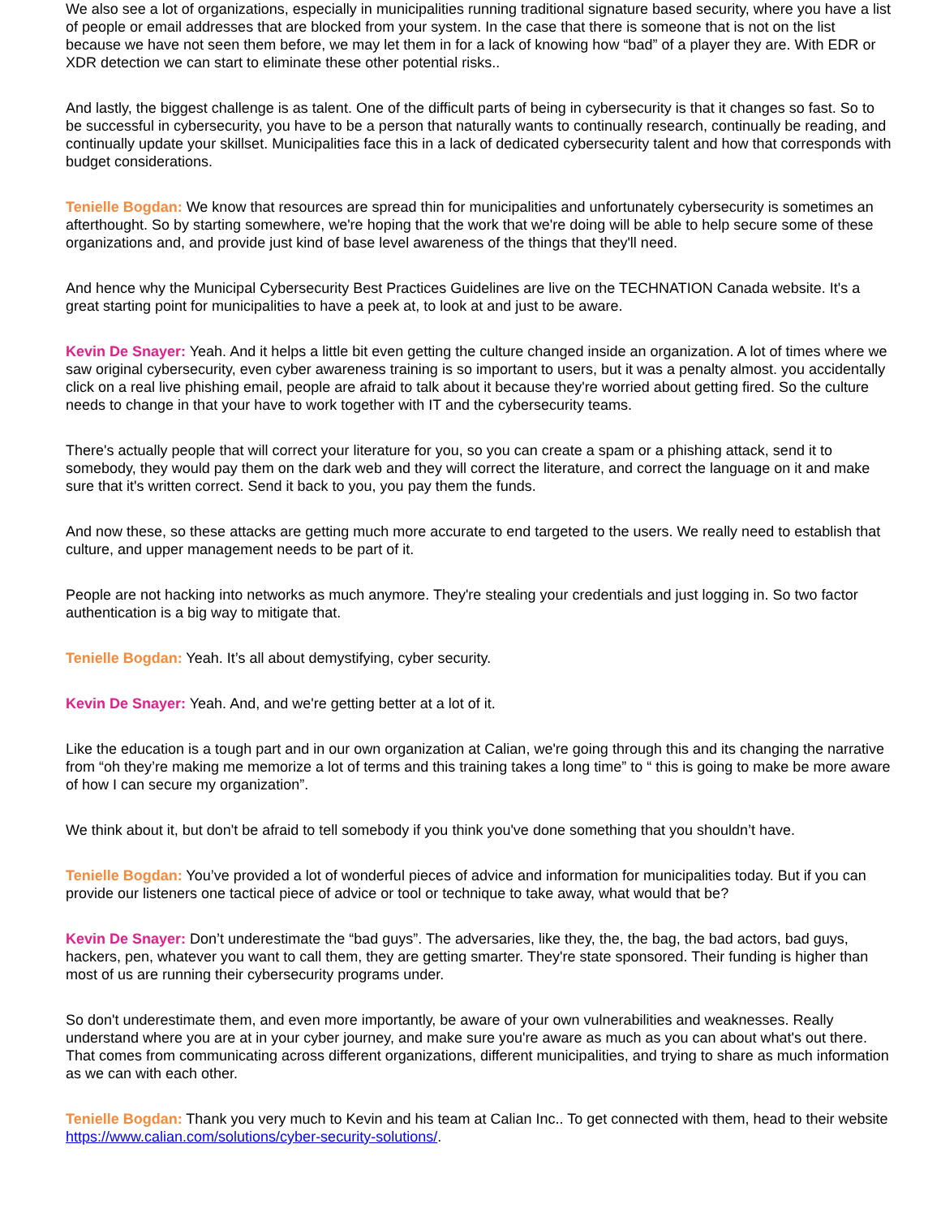We also see a lot of organizations, especially in municipalities running traditional signature based security, where you have a list of people or email addresses that are blocked from your system. In the case that there is someone that is not on the list because we have not seen them before, we may let them in for a lack of knowing how “bad” of a player they are. With EDR or XDR detection we can start to eliminate these other potential risks..
And lastly, the biggest challenge is as talent. One of the difficult parts of being in cybersecurity is that it changes so fast. So to be successful in cybersecurity, you have to be a person that naturally wants to continually research, continually be reading, and continually update your skillset. Municipalities face this in a lack of dedicated cybersecurity talent and how that corresponds with budget considerations.
Tenielle Bogdan: We know that resources are spread thin for municipalities and unfortunately cybersecurity is sometimes an afterthought. So by starting somewhere, we're hoping that the work that we're doing will be able to help secure some of these organizations and, and provide just kind of base level awareness of the things that they'll need.
And hence why the Municipal Cybersecurity Best Practices Guidelines are live on the TECHNATION Canada website. It's a great starting point for municipalities to have a peek at, to look at and just to be aware.
Kevin De Snayer: Yeah. And it helps a little bit even getting the culture changed inside an organization. A lot of times where we saw original cybersecurity, even cyber awareness training is so important to users, but it was a penalty almost. you accidentally click on a real live phishing email, people are afraid to talk about it because they're worried about getting fired. So the culture needs to change in that your have to work together with IT and the cybersecurity teams.
There's actually people that will correct your literature for you, so you can create a spam or a phishing attack, send it to somebody, they would pay them on the dark web and they will correct the literature, and correct the language on it and make sure that it's written correct. Send it back to you, you pay them the funds.
And now these, so these attacks are getting much more accurate to end targeted to the users. We really need to establish that culture, and upper management needs to be part of it.
People are not hacking into networks as much anymore. They're stealing your credentials and just logging in. So two factor authentication is a big way to mitigate that.
Tenielle Bogdan: Yeah. It’s all about demystifying, cyber security.
Kevin De Snayer: Yeah. And, and we're getting better at a lot of it.
Like the education is a tough part and in our own organization at Calian, we're going through this and its changing the narrative from “oh they’re making me memorize a lot of terms and this training takes a long time” to “ this is going to make be more aware of how I can secure my organization”.
We think about it, but don't be afraid to tell somebody if you think you've done something that you shouldn’t have.
Tenielle Bogdan: You’ve provided a lot of wonderful pieces of advice and information for municipalities today. But if you can provide our listeners one tactical piece of advice or tool or technique to take away, what would that be?
Kevin De Snayer: Don’t underestimate the “bad guys”. The adversaries, like they, the, the bag, the bad actors, bad guys, hackers, pen, whatever you want to call them, they are getting smarter. They're state sponsored. Their funding is higher than most of us are running their cybersecurity programs under.
So don't underestimate them, and even more importantly, be aware of your own vulnerabilities and weaknesses. Really understand where you are at in your cyber journey, and make sure you're aware as much as you can about what's out there. That comes from communicating across different organizations, different municipalities, and trying to share as much information as we can with each other.
Tenielle Bogdan: Thank you very much to Kevin and his team at Calian Inc.. To get connected with them, head to their website https://www.calian.com/solutions/cyber-security-solutions/.